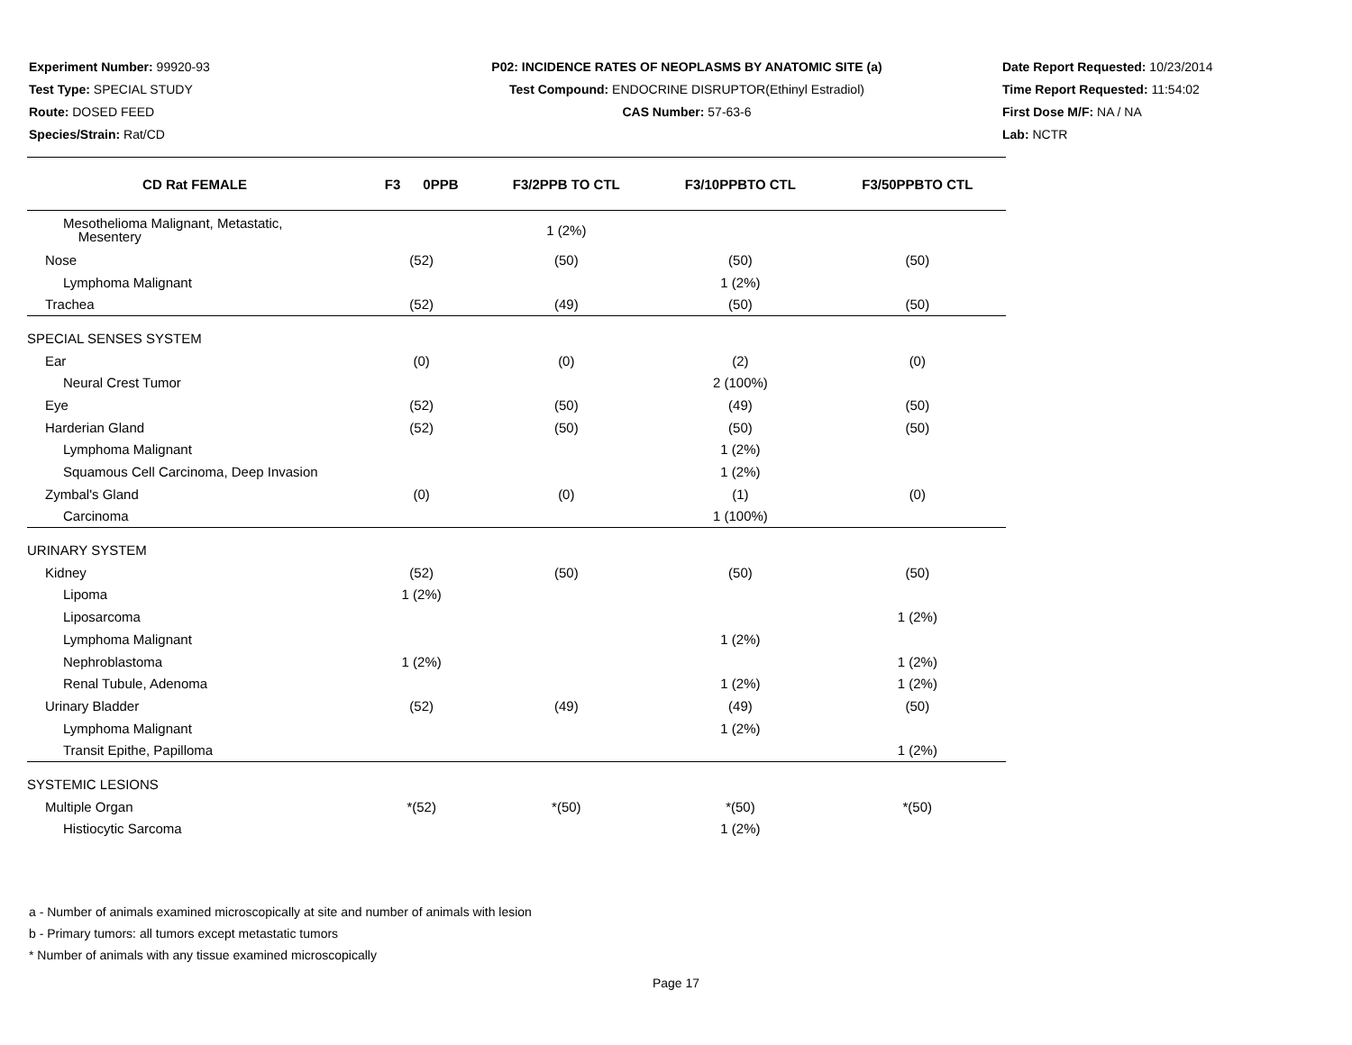Experiment Number: 99920-93
Test Type: SPECIAL STUDY
Route: DOSED FEED
Species/Strain: Rat/CD
P02: INCIDENCE RATES OF NEOPLASMS BY ANATOMIC SITE (a)
Test Compound: ENDOCRINE DISRUPTOR(Ethinyl Estradiol)
CAS Number: 57-63-6
Date Report Requested: 10/23/2014
Time Report Requested: 11:54:02
First Dose M/F: NA / NA
Lab: NCTR
| CD Rat FEMALE | F3 0PPB | F3/2PPB TO CTL | F3/10PPBTO CTL | F3/50PPBTO CTL |
| --- | --- | --- | --- | --- |
| Mesothelioma Malignant, Metastatic, Mesentery | | 1 (2%) | | |
| Nose | (52) | (50) | (50) | (50) |
| Lymphoma Malignant | | | 1 (2%) | |
| Trachea | (52) | (49) | (50) | (50) |
| SPECIAL SENSES SYSTEM | | | | |
| Ear | (0) | (0) | (2) | (0) |
| Neural Crest Tumor | | | 2 (100%) | |
| Eye | (52) | (50) | (49) | (50) |
| Harderian Gland | (52) | (50) | (50) | (50) |
| Lymphoma Malignant | | | 1 (2%) | |
| Squamous Cell Carcinoma, Deep Invasion | | | 1 (2%) | |
| Zymbal's Gland | (0) | (0) | (1) | (0) |
| Carcinoma | | | 1 (100%) | |
| URINARY SYSTEM | | | | |
| Kidney | (52) | (50) | (50) | (50) |
| Lipoma | 1 (2%) | | | |
| Liposarcoma | | | | 1 (2%) |
| Lymphoma Malignant | | | 1 (2%) | |
| Nephroblastoma | 1 (2%) | | | 1 (2%) |
| Renal Tubule, Adenoma | | | 1 (2%) | 1 (2%) |
| Urinary Bladder | (52) | (49) | (49) | (50) |
| Lymphoma Malignant | | | 1 (2%) | |
| Transit Epithe, Papilloma | | | | 1 (2%) |
| SYSTEMIC LESIONS | | | | |
| Multiple Organ | *(52) | *(50) | *(50) | *(50) |
| Histiocytic Sarcoma | | | 1 (2%) | |
a - Number of animals examined microscopically at site and number of animals with lesion
b - Primary tumors: all tumors except metastatic tumors
* Number of animals with any tissue examined microscopically
Page 17